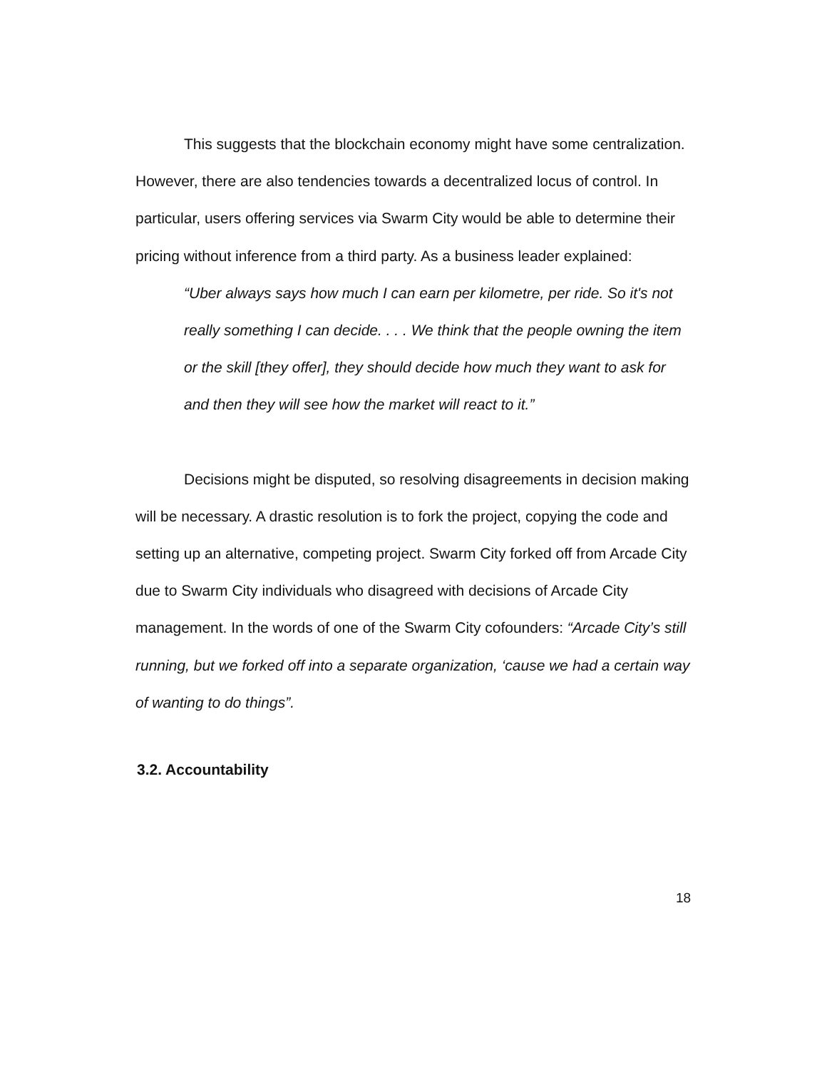This suggests that the blockchain economy might have some centralization. However, there are also tendencies towards a decentralized locus of control. In particular, users offering services via Swarm City would be able to determine their pricing without inference from a third party. As a business leader explained:
“Uber always says how much I can earn per kilometre, per ride. So it's not really something I can decide. . . . We think that the people owning the item or the skill [they offer], they should decide how much they want to ask for and then they will see how the market will react to it.”
Decisions might be disputed, so resolving disagreements in decision making will be necessary. A drastic resolution is to fork the project, copying the code and setting up an alternative, competing project. Swarm City forked off from Arcade City due to Swarm City individuals who disagreed with decisions of Arcade City management. In the words of one of the Swarm City cofounders: “Arcade City’s still running, but we forked off into a separate organization, ‘cause we had a certain way of wanting to do things”.
3.2. Accountability
18